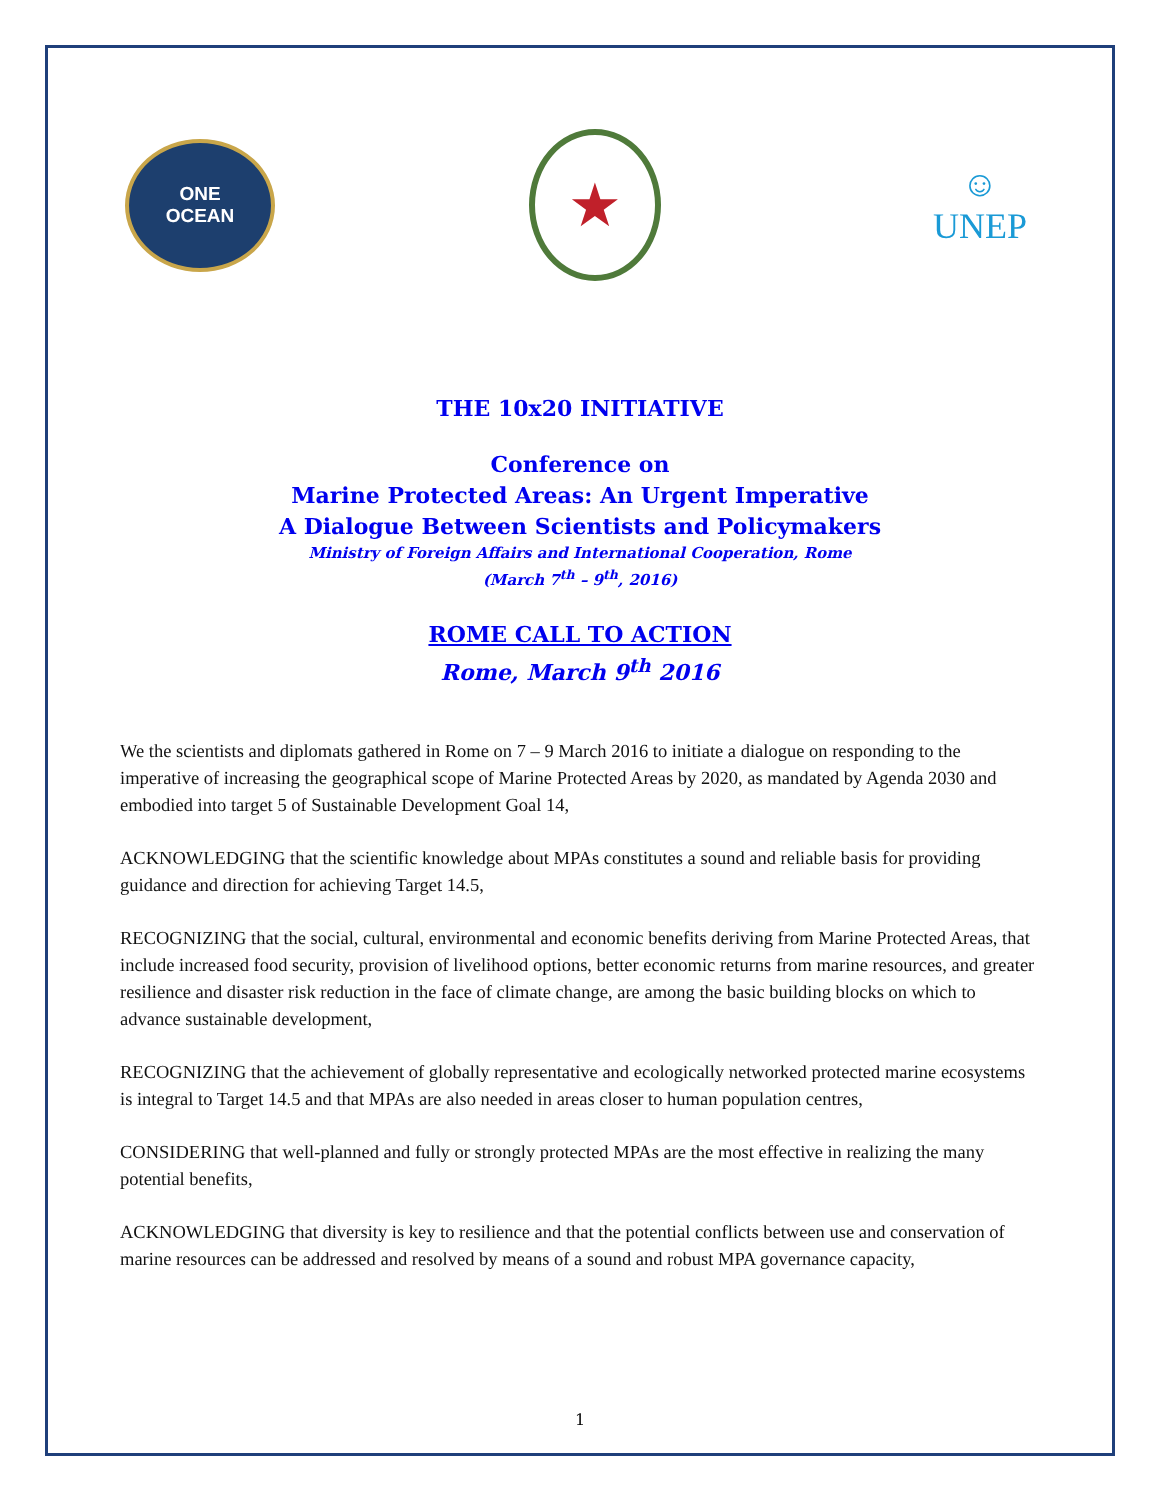ONE
OCEAN
★
☺
UNEP
THE 10x20 INITIATIVE
Conference on
Marine Protected Areas: An Urgent Imperative
A Dialogue Between Scientists and Policymakers
Ministry of Foreign Affairs and International Cooperation, Rome
(March 7<sup>th</sup> – 9<sup>th</sup>, 2016)
ROME CALL TO ACTION
Rome, March 9<sup>th</sup> 2016
We the scientists and diplomats gathered in Rome on 7 – 9 March 2016 to initiate a dialogue on responding to the imperative of increasing the geographical scope of Marine Protected Areas by 2020, as mandated by Agenda 2030 and embodied into target 5 of Sustainable Development Goal 14,
ACKNOWLEDGING that the scientific knowledge about MPAs constitutes a sound and reliable basis for providing guidance and direction for achieving Target 14.5,
RECOGNIZING that the social, cultural, environmental and economic benefits deriving from Marine Protected Areas, that include increased food security, provision of livelihood options, better economic returns from marine resources, and greater resilience and disaster risk reduction in the face of climate change, are among the basic building blocks on which to advance sustainable development,
RECOGNIZING that the achievement of globally representative and ecologically networked protected marine ecosystems is integral to Target 14.5 and that MPAs are also needed in areas closer to human population centres,
CONSIDERING that well-planned and fully or strongly protected MPAs are the most effective in realizing the many potential benefits,
ACKNOWLEDGING that diversity is key to resilience and that the potential conflicts between use and conservation of marine resources can be addressed and resolved by means of a sound and robust MPA governance capacity,
1